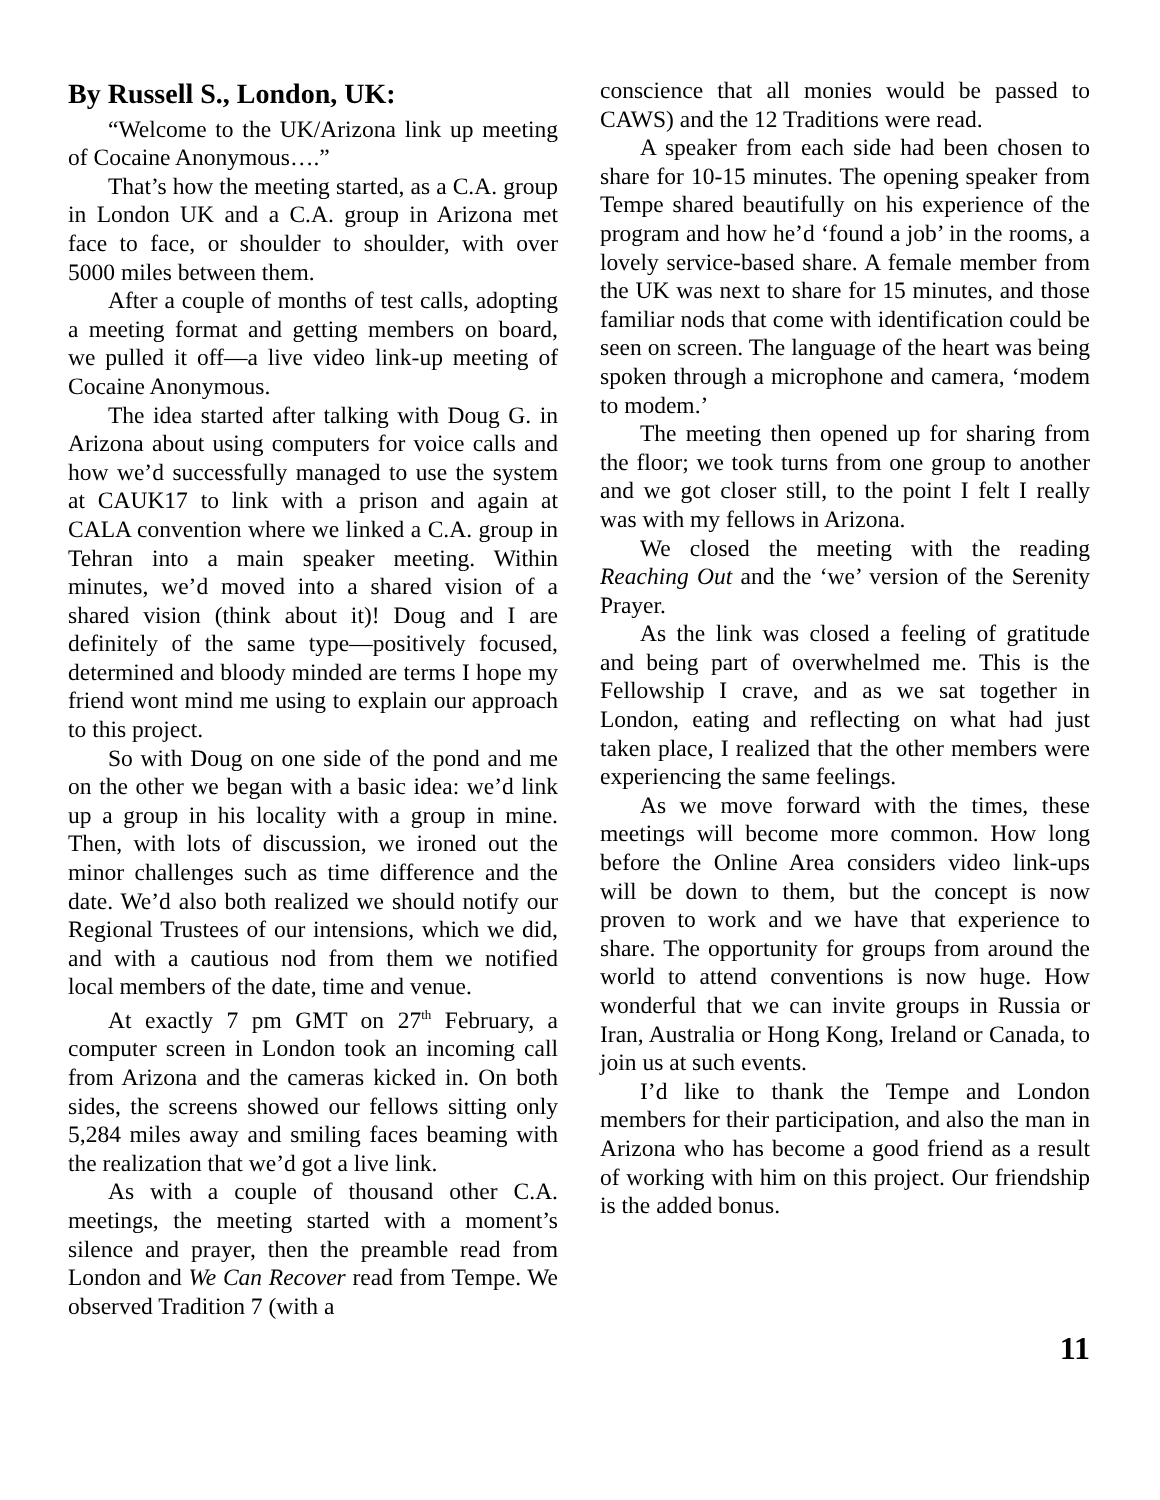By Russell S., London, UK:
“Welcome to the UK/Arizona link up meeting of Cocaine Anonymous….”
That’s how the meeting started, as a C.A. group in London UK and a C.A. group in Arizona met face to face, or shoulder to shoulder, with over 5000 miles between them.
After a couple of months of test calls, adopting a meeting format and getting members on board, we pulled it off—a live video link-up meeting of Cocaine Anonymous.
The idea started after talking with Doug G. in Arizona about using computers for voice calls and how we’d successfully managed to use the system at CAUK17 to link with a prison and again at CALA convention where we linked a C.A. group in Tehran into a main speaker meeting. Within minutes, we’d moved into a shared vision of a shared vision (think about it)! Doug and I are definitely of the same type—positively focused, determined and bloody minded are terms I hope my friend wont mind me using to explain our approach to this project.
So with Doug on one side of the pond and me on the other we began with a basic idea: we’d link up a group in his locality with a group in mine. Then, with lots of discussion, we ironed out the minor challenges such as time difference and the date. We’d also both realized we should notify our Regional Trustees of our intensions, which we did, and with a cautious nod from them we notified local members of the date, time and venue.
At exactly 7 pm GMT on 27<sup>th</sup> February, a computer screen in London took an incoming call from Arizona and the cameras kicked in. On both sides, the screens showed our fellows sitting only 5,284 miles away and smiling faces beaming with the realization that we’d got a live link.
As with a couple of thousand other C.A. meetings, the meeting started with a moment’s silence and prayer, then the preamble read from London and We Can Recover read from Tempe. We observed Tradition 7 (with a
conscience that all monies would be passed to CAWS) and the 12 Traditions were read.
A speaker from each side had been chosen to share for 10-15 minutes. The opening speaker from Tempe shared beautifully on his experience of the program and how he’d ‘found a job’ in the rooms, a lovely service-based share. A female member from the UK was next to share for 15 minutes, and those familiar nods that come with identification could be seen on screen. The language of the heart was being spoken through a microphone and camera, ‘modem to modem.’
The meeting then opened up for sharing from the floor; we took turns from one group to another and we got closer still, to the point I felt I really was with my fellows in Arizona.
We closed the meeting with the reading Reaching Out and the ‘we’ version of the Serenity Prayer.
As the link was closed a feeling of gratitude and being part of overwhelmed me. This is the Fellowship I crave, and as we sat together in London, eating and reflecting on what had just taken place, I realized that the other members were experiencing the same feelings.
As we move forward with the times, these meetings will become more common. How long before the Online Area considers video link-ups will be down to them, but the concept is now proven to work and we have that experience to share. The opportunity for groups from around the world to attend conventions is now huge. How wonderful that we can invite groups in Russia or Iran, Australia or Hong Kong, Ireland or Canada, to join us at such events.
I’d like to thank the Tempe and London members for their participation, and also the man in Arizona who has become a good friend as a result of working with him on this project. Our friendship is the added bonus.
11